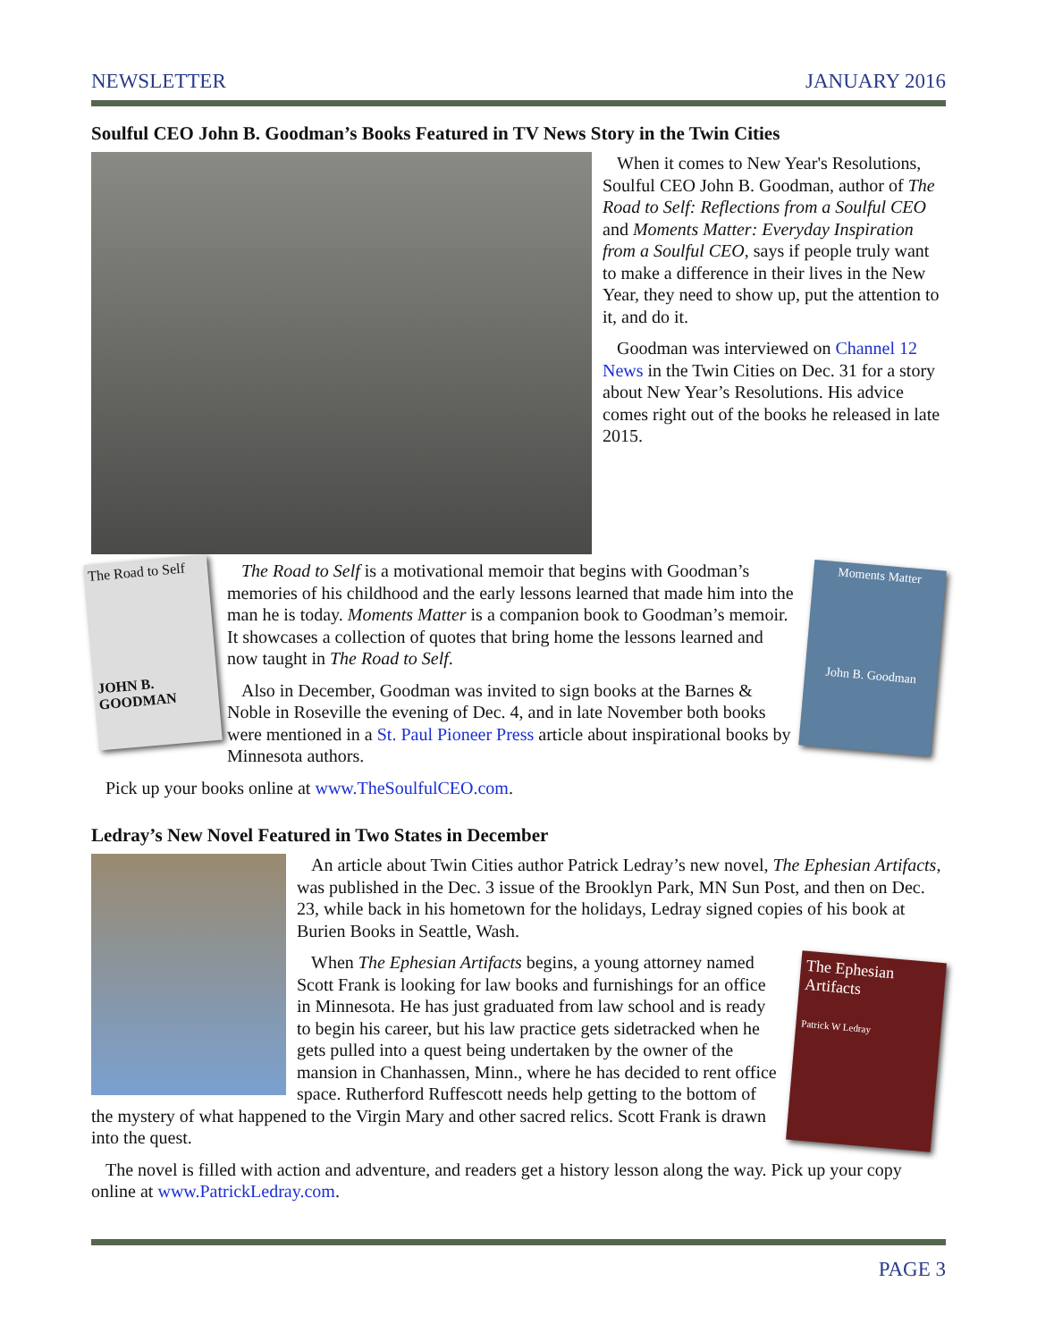NEWSLETTER JANUARY 2016
Soulful CEO John B. Goodman’s Books Featured in TV News Story in the Twin Cities
When it comes to New Year's Resolutions, Soulful CEO John B. Goodman, author of The Road to Self: Reflections from a Soulful CEO and Moments Matter: Everyday Inspiration from a Soulful CEO, says if people truly want to make a difference in their lives in the New Year, they need to show up, put the attention to it, and do it.
Goodman was interviewed on Channel 12 News in the Twin Cities on Dec. 31 for a story about New Year’s Resolutions. His advice comes right out of the books he released in late 2015.
The Road to Self
JOHN B. GOODMAN
Moments Matter
John B. Goodman
The Road to Self is a motivational memoir that begins with Goodman’s memories of his childhood and the early lessons learned that made him into the man he is today. Moments Matter is a companion book to Goodman’s memoir. It showcases a collection of quotes that bring home the lessons learned and now taught in The Road to Self.
Also in December, Goodman was invited to sign books at the Barnes & Noble in Roseville the evening of Dec. 4, and in late November both books were mentioned in a St. Paul Pioneer Press article about inspirational books by Minnesota authors.
Pick up your books online at www.TheSoulfulCEO.com.
Ledray’s New Novel Featured in Two States in December
An article about Twin Cities author Patrick Ledray’s new novel, The Ephesian Artifacts, was published in the Dec. 3 issue of the Brooklyn Park, MN Sun Post, and then on Dec. 23, while back in his hometown for the holidays, Ledray signed copies of his book at Burien Books in Seattle, Wash.
The Ephesian Artifacts
Patrick W Ledray
When The Ephesian Artifacts begins, a young attorney named Scott Frank is looking for law books and furnishings for an office in Minnesota. He has just graduated from law school and is ready to begin his career, but his law practice gets sidetracked when he gets pulled into a quest being undertaken by the owner of the mansion in Chanhassen, Minn., where he has decided to rent office space. Rutherford Ruffescott needs help getting to the bottom of the mystery of what happened to the Virgin Mary and other sacred relics. Scott Frank is drawn into the quest.
The novel is filled with action and adventure, and readers get a history lesson along the way. Pick up your copy online at www.PatrickLedray.com.
PAGE 3